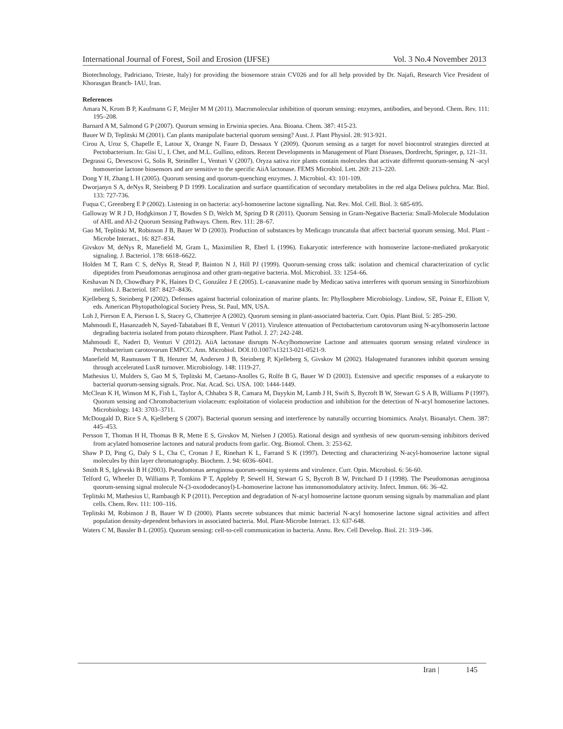International Journal of Forest, Soil and Erosion (IJFSE) Vol. 3 No.4 November 2013
Biotechnology, Padriciano, Trieste, Italy) for providing the biosensore strain CV026 and for all help provided by Dr. Najafi, Research Vice President of Khorasgan Branch- IAU, Iran.
References
Amara N, Krom B P, Kaufmann G F, Meijler M M (2011). Macromolecular inhibition of quorum sensing: enzymes, antibodies, and beyond. Chem. Rev. 111: 195–208.
Barnard A M, Salmond G P (2007). Quorum sensing in Erwinia species. Ana. Bioana. Chem. 387: 415-23.
Bauer W D, Teplitski M (2001). Can plants manipulate bacterial quorum sensing? Aust. J. Plant Physiol. 28: 913-921.
Cirou A, Uroz S, Chapelle E, Latour X, Orange N, Faure D, Dessaux Y (2009). Quorum sensing as a target for novel biocontrol strategies directed at Pectobacterium. In: Gisi U., I. Chet, and M.L. Gullino, editors. Recent Developments in Management of Plant Diseases, Dordrecht, Springer, p, 121–31.
Degrassi G, Devescovi G, Solis R, Steindler L, Venturi V (2007). Oryza sativa rice plants contain molecules that activate different quorum-sensing N -acyl homoserine lactone biosensors and are sensitive to the specific AiiA lactonase. FEMS Microbiol. Lett. 269: 213–220.
Dong Y H, Zhang L H (2005). Quorum sensing and quorum-quenching enzymes. J. Microbiol. 43: 101-109.
Dworjanyn S A, deNys R, Steinberg P D 1999. Localization and surface quantification of secondary metabolites in the red alga Delisea pulchra. Mar. Biol. 133: 727-736.
Fuqua C, Greenberg E P (2002). Listening in on bacteria: acyl-homoserine lactone signalling. Nat. Rev. Mol. Cell. Biol. 3: 685-695.
Galloway W R J D, Hodgkinson J T, Bowden S D, Welch M, Spring D R (2011). Quorum Sensing in Gram-Negative Bacteria: Small-Molecule Modulation of AHL and AI-2 Quorum Sensing Pathways. Chem. Rev. 111: 28–67.
Gao M, Teplitski M, Robinson J B, Bauer W D (2003). Production of substances by Medicago truncatula that affect bacterial quorum sensing. Mol. Plant -Microbe Interact., 16: 827–834.
Givskov M, deNys R, Manefield M, Gram L, Maximilien R, Eberl L (1996). Eukaryotic interference with homoserine lactone-mediated prokaryotic signaling. J. Bacteriol. 178: 6618–6622.
Holden M T, Ram C S, deNys R, Stead P, Bainton N J, Hill PJ (1999). Quorum-sensing cross talk: isolation and chemical characterization of cyclic dipeptides from Pseudomonas aeruginosa and other gram-negative bacteria. Mol. Microbiol. 33: 1254–66.
Keshavan N D, Chowdhary P K, Haines D C, González J E (2005). L-canavanine made by Medicao sativa interferes with quorum sensing in Sinorhizobium meliloti. J. Bacteriol. 187: 8427–8436.
Kjelleberg S, Steinberg P (2002). Defenses against bacterial colonization of marine plants. In: Phyllosphere Microbiology. Lindow, SE, Poinar E, Elliott V, eds. American Phytopathological Society Press, St. Paul, MN, USA.
Loh J, Pierson E A, Pierson L S, Stacey G, Chatterjee A (2002). Quorum sensing in plant-associated bacteria. Curr. Opin. Plant Biol. 5: 285–290.
Mahmoudi E, Hasanzadeh N, Sayed-Tabatabaei B E, Venturi V (2011). Virulence attenuation of Pectobacterium carotovorum using N-acylhomoserin lactone degrading bacteria isolated from potato rhizosphere. Plant Pathol. J. 27: 242-248.
Mahmoudi E, Naderi D, Venturi V (2012). AiiA lactonase disrupts N-Acylhomoserine Lactone and attenuates quorum sensing related virulence in Pectobacterium carotovorum EMPCC. Ann. Microbiol. DOI.10.1007/s13213-021-0521-9.
Manefield M, Rasmussen T B, Henzter M, Andersen J B, Steinberg P, Kjelleberg S, Givskov M (2002). Halogenated furanones inhibit quorum sensing through accelerated LuxR turnover. Microbiology. 148: 1119-27.
Mathesius U, Mulders S, Gao M S, Teplitski M, Caetano-Anolles G, Rolfe B G, Bauer W D (2003). Extensive and specific responses of a eukaryote to bacterial quorum-sensing signals. Proc. Nat. Acad. Sci. USA. 100: 1444-1449.
McClean K H, Winson M K, Fish L, Taylor A, Chhabra S R, Camara M, Dayykin M, Lamb J H, Swift S, Bycroft B W, Stewart G S A B, Williams P (1997). Quorum sensing and Chromobacterium violaceum: exploitation of violacein production and inhibition for the detection of N-acyl homoserine lactones. Microbiology. 143: 3703–3711.
McDougald D, Rice S A, Kjelleberg S (2007). Bacterial quorum sensing and interference by naturally occurring biomimics. Analyt. Bioanalyt. Chem. 387: 445–453.
Persson T, Thomas H H, Thomas B R, Mette E S, Givskov M, Nielsen J (2005). Rational design and synthesis of new quorum-sensing inhibitors derived from acylated homoserine lactones and natural products from garlic. Org. Biomol. Chem. 3: 253-62.
Shaw P D, Ping G, Daly S L, Cha C, Cronan J E, Rinehart K L, Farrand S K (1997). Detecting and characterizing N-acyl-homoserine lactone signal molecules by thin layer chromatography. Biochem. J. 94: 6036–6041.
Smith R S, Iglewski B H (2003). Pseudomonas aeruginosa quorum-sensing systems and virulence. Curr. Opin. Microbiol. 6: 56-60.
Telford G, Wheeler D, Williams P, Tomkins P T, Appleby P, Sewell H, Stewart G S, Bycroft B W, Pritchard D I (1998). The Pseudomonas aeruginosa quorum-sensing signal molecule N-(3-oxododecanoyl)-L-homoserine lactone has immunomodulatory activity. Infect. Immun. 66: 36–42.
Teplitski M, Mathesius U, Rambaugh K P (2011). Perception and degradation of N-acyl homoserine lactone quorum sensing signals by mammalian and plant cells. Chem. Rev. 111: 100–116.
Teplitski M, Robinson J B, Bauer W D (2000). Plants secrete substances that mimic bacterial N-acyl homoserine lactone signal activities and affect population density-dependent behaviors in associated bacteria. Mol. Plant-Microbe Interact. 13: 637-648.
Waters C M, Bassler B L (2005). Quorum sensing: cell-to-cell communication in bacteria. Annu. Rev. Cell Develop. Biol. 21: 319–346.
Iran | 145